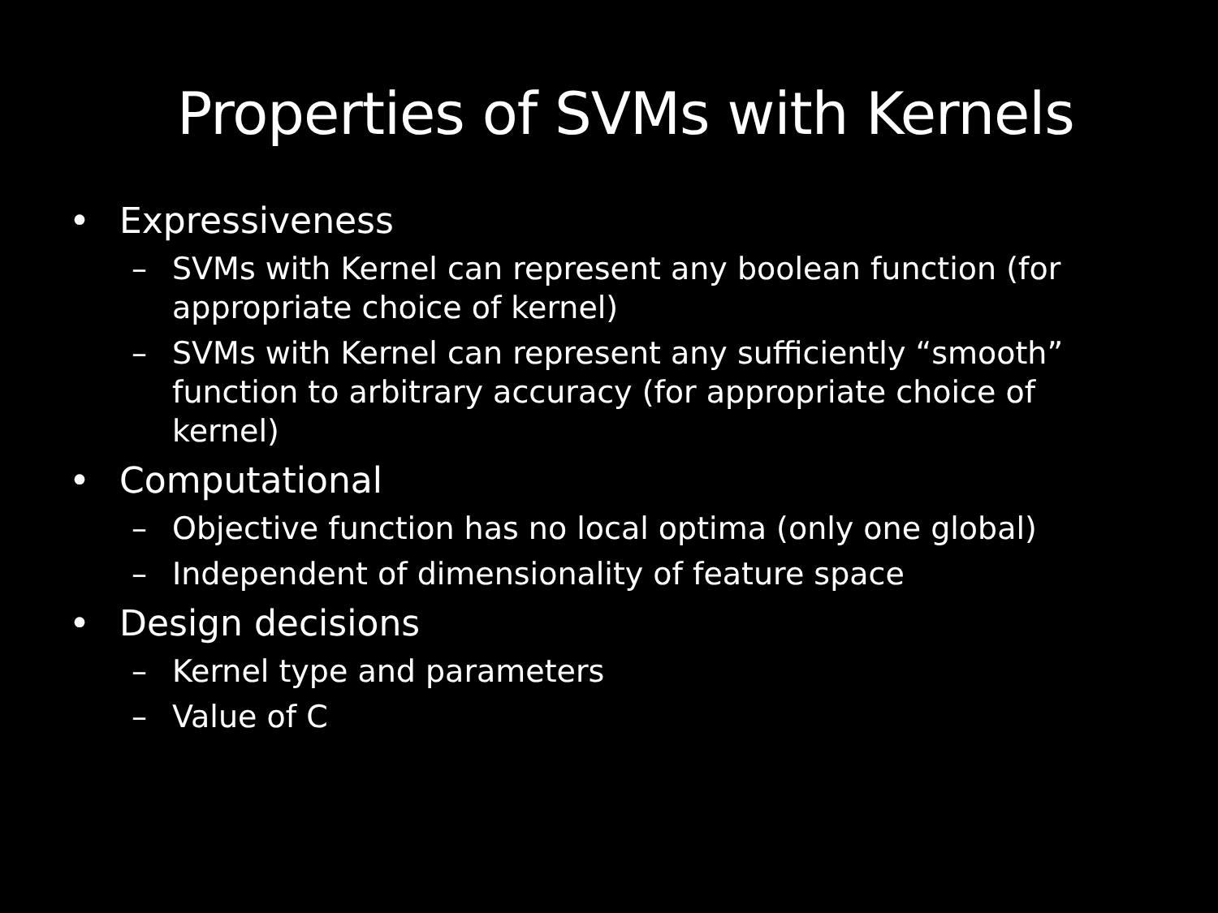Properties of SVMs with Kernels
• Expressiveness
– SVMs with Kernel can represent any boolean function (for appropriate choice of kernel)
– SVMs with Kernel can represent any sufficiently “smooth” function to arbitrary accuracy (for appropriate choice of kernel)
• Computational
– Objective function has no local optima (only one global)
– Independent of dimensionality of feature space
• Design decisions
– Kernel type and parameters
– Value of C